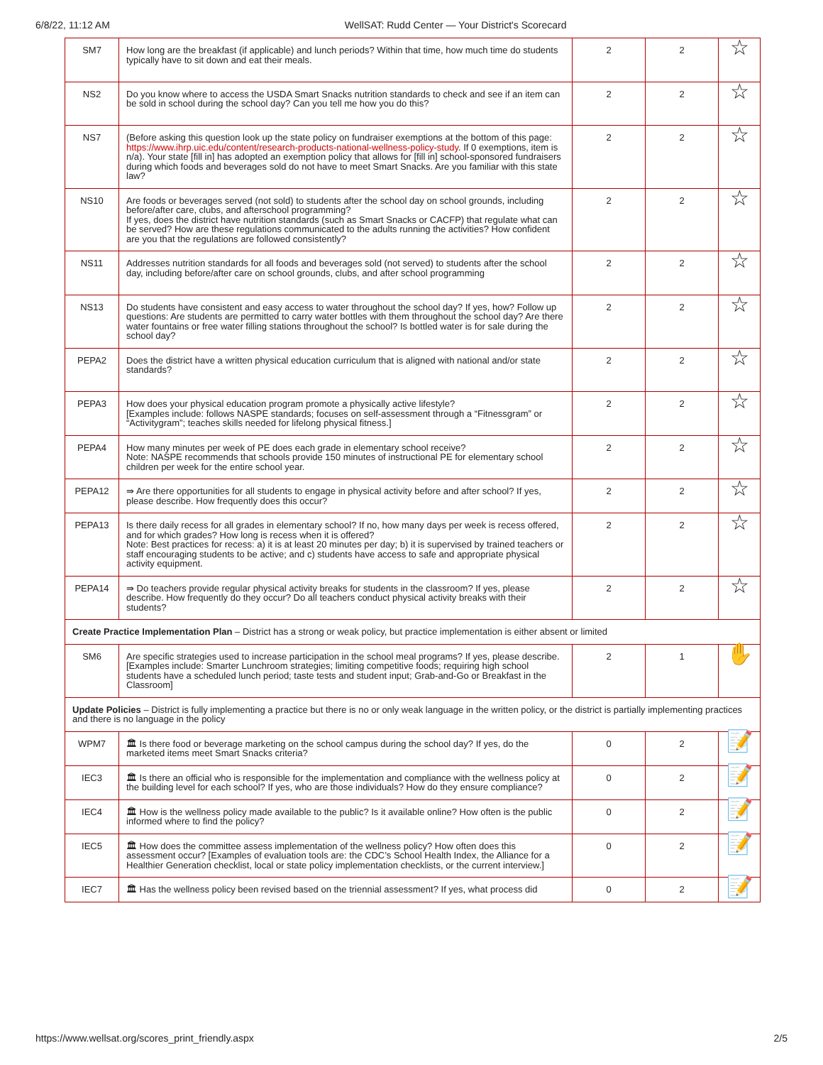6/8/22, 11:12 AM WellSAT: Rudd Center — Your District's Scorecard
| SM7 | How long are the breakfast (if applicable) and lunch periods? Within that time, how much time do students typically have to sit down and eat their meals. | 2 | 2 | ☆ |
| NS2 | Do you know where to access the USDA Smart Snacks nutrition standards to check and see if an item can be sold in school during the school day? Can you tell me how you do this? | 2 | 2 | ☆ |
| NS7 | (Before asking this question look up the state policy on fundraiser exemptions at the bottom of this page: https://www.ihrp.uic.edu/content/research-products-national-wellness-policy-study . If 0 exemptions, item is n/a). Your state [fill in] has adopted an exemption policy that allows for [fill in] school-sponsored fundraisers during which foods and beverages sold do not have to meet Smart Snacks. Are you familiar with this state law? | 2 | 2 | ☆ |
| NS10 | Are foods or beverages served (not sold) to students after the school day on school grounds, including before/after care, clubs, and afterschool programming? If yes, does the district have nutrition standards (such as Smart Snacks or CACFP) that regulate what can be served? How are these regulations communicated to the adults running the activities? How confident are you that the regulations are followed consistently? | 2 | 2 | ☆ |
| NS11 | Addresses nutrition standards for all foods and beverages sold (not served) to students after the school day, including before/after care on school grounds, clubs, and after school programming | 2 | 2 | ☆ |
| NS13 | Do students have consistent and easy access to water throughout the school day? If yes, how? Follow up questions: Are students are permitted to carry water bottles with them throughout the school day? Are there water fountains or free water filling stations throughout the school? Is bottled water is for sale during the school day? | 2 | 2 | ☆ |
| PEPA2 | Does the district have a written physical education curriculum that is aligned with national and/or state standards? | 2 | 2 | ☆ |
| PEPA3 | How does your physical education program promote a physically active lifestyle? [Examples include: follows NASPE standards; focuses on self-assessment through a “Fitnessgram” or “Activitygram”; teaches skills needed for lifelong physical fitness.] | 2 | 2 | ☆ |
| PEPA4 | How many minutes per week of PE does each grade in elementary school receive? Note: NASPE recommends that schools provide 150 minutes of instructional PE for elementary school children per week for the entire school year. | 2 | 2 | ☆ |
| PEPA12 | ⇛ Are there opportunities for all students to engage in physical activity before and after school? If yes, please describe. How frequently does this occur? | 2 | 2 | ☆ |
| PEPA13 | Is there daily recess for all grades in elementary school? If no, how many days per week is recess offered, and for which grades? How long is recess when it is offered? Note: Best practices for recess: a) it is at least 20 minutes per day; b) it is supervised by trained teachers or staff encouraging students to be active; and c) students have access to safe and appropriate physical activity equipment. | 2 | 2 | ☆ |
| PEPA14 | ⇛ Do teachers provide regular physical activity breaks for students in the classroom? If yes, please describe. How frequently do they occur? Do all teachers conduct physical activity breaks with their students? | 2 | 2 | ☆ |
| Create Practice Implementation Plan – District has a strong or weak policy, but practice implementation is either absent or limited | | | | |
| SM6 | Are specific strategies used to increase participation in the school meal programs? If yes, please describe. [Examples include: Smarter Lunchroom strategies; limiting competitive foods; requiring high school students have a scheduled lunch period; taste tests and student input; Grab-and-Go or Breakfast in the Classroom] | 2 | 1 | ✋ |
| Update Policies – District is fully implementing a practice but there is no or only weak language in the written policy, or the district is partially implementing practices and there is no language in the policy | | | | |
| WPM7 | 🏛 Is there food or beverage marketing on the school campus during the school day? If yes, do the marketed items meet Smart Snacks criteria? | 0 | 2 | 📝 |
| IEC3 | 🏛 Is there an official who is responsible for the implementation and compliance with the wellness policy at the building level for each school? If yes, who are those individuals? How do they ensure compliance? | 0 | 2 | 📝 |
| IEC4 | 🏛 How is the wellness policy made available to the public? Is it available online? How often is the public informed where to find the policy? | 0 | 2 | 📝 |
| IEC5 | 🏛 How does the committee assess implementation of the wellness policy? How often does this assessment occur? [Examples of evaluation tools are: the CDC’s School Health Index, the Alliance for a Healthier Generation checklist, local or state policy implementation checklists, or the current interview.] | 0 | 2 | 📝 |
| IEC7 | 🏛 Has the wellness policy been revised based on the triennial assessment? If yes, what process did | 0 | 2 | 📝 |
https://www.wellsat.org/scores_print_friendly.aspx 2/5